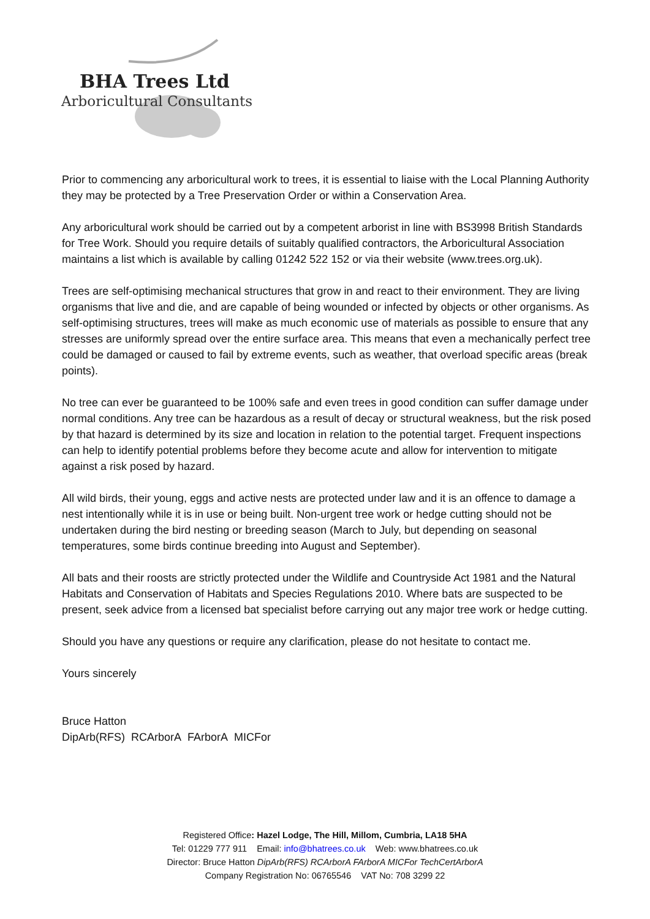BHA Trees Ltd
Arboricultural Consultants
Prior to commencing any arboricultural work to trees, it is essential to liaise with the Local Planning Authority they may be protected by a Tree Preservation Order or within a Conservation Area.
Any arboricultural work should be carried out by a competent arborist in line with BS3998 British Standards for Tree Work. Should you require details of suitably qualified contractors, the Arboricultural Association maintains a list which is available by calling 01242 522 152 or via their website (www.trees.org.uk).
Trees are self-optimising mechanical structures that grow in and react to their environment. They are living organisms that live and die, and are capable of being wounded or infected by objects or other organisms. As self-optimising structures, trees will make as much economic use of materials as possible to ensure that any stresses are uniformly spread over the entire surface area. This means that even a mechanically perfect tree could be damaged or caused to fail by extreme events, such as weather, that overload specific areas (break points).
No tree can ever be guaranteed to be 100% safe and even trees in good condition can suffer damage under normal conditions. Any tree can be hazardous as a result of decay or structural weakness, but the risk posed by that hazard is determined by its size and location in relation to the potential target. Frequent inspections can help to identify potential problems before they become acute and allow for intervention to mitigate against a risk posed by hazard.
All wild birds, their young, eggs and active nests are protected under law and it is an offence to damage a nest intentionally while it is in use or being built. Non-urgent tree work or hedge cutting should not be undertaken during the bird nesting or breeding season (March to July, but depending on seasonal temperatures, some birds continue breeding into August and September).
All bats and their roosts are strictly protected under the Wildlife and Countryside Act 1981 and the Natural Habitats and Conservation of Habitats and Species Regulations 2010. Where bats are suspected to be present, seek advice from a licensed bat specialist before carrying out any major tree work or hedge cutting.
Should you have any questions or require any clarification, please do not hesitate to contact me.
Yours sincerely
Bruce Hatton
DipArb(RFS) RCArborA FArborA MICFor
Registered Office: Hazel Lodge, The Hill, Millom, Cumbria, LA18 5HA
Tel: 01229 777 911 Email: info@bhatrees.co.uk Web: www.bhatrees.co.uk
Director: Bruce Hatton DipArb(RFS) RCArborA FArborA MICFor TechCertArborA
Company Registration No: 06765546 VAT No: 708 3299 22